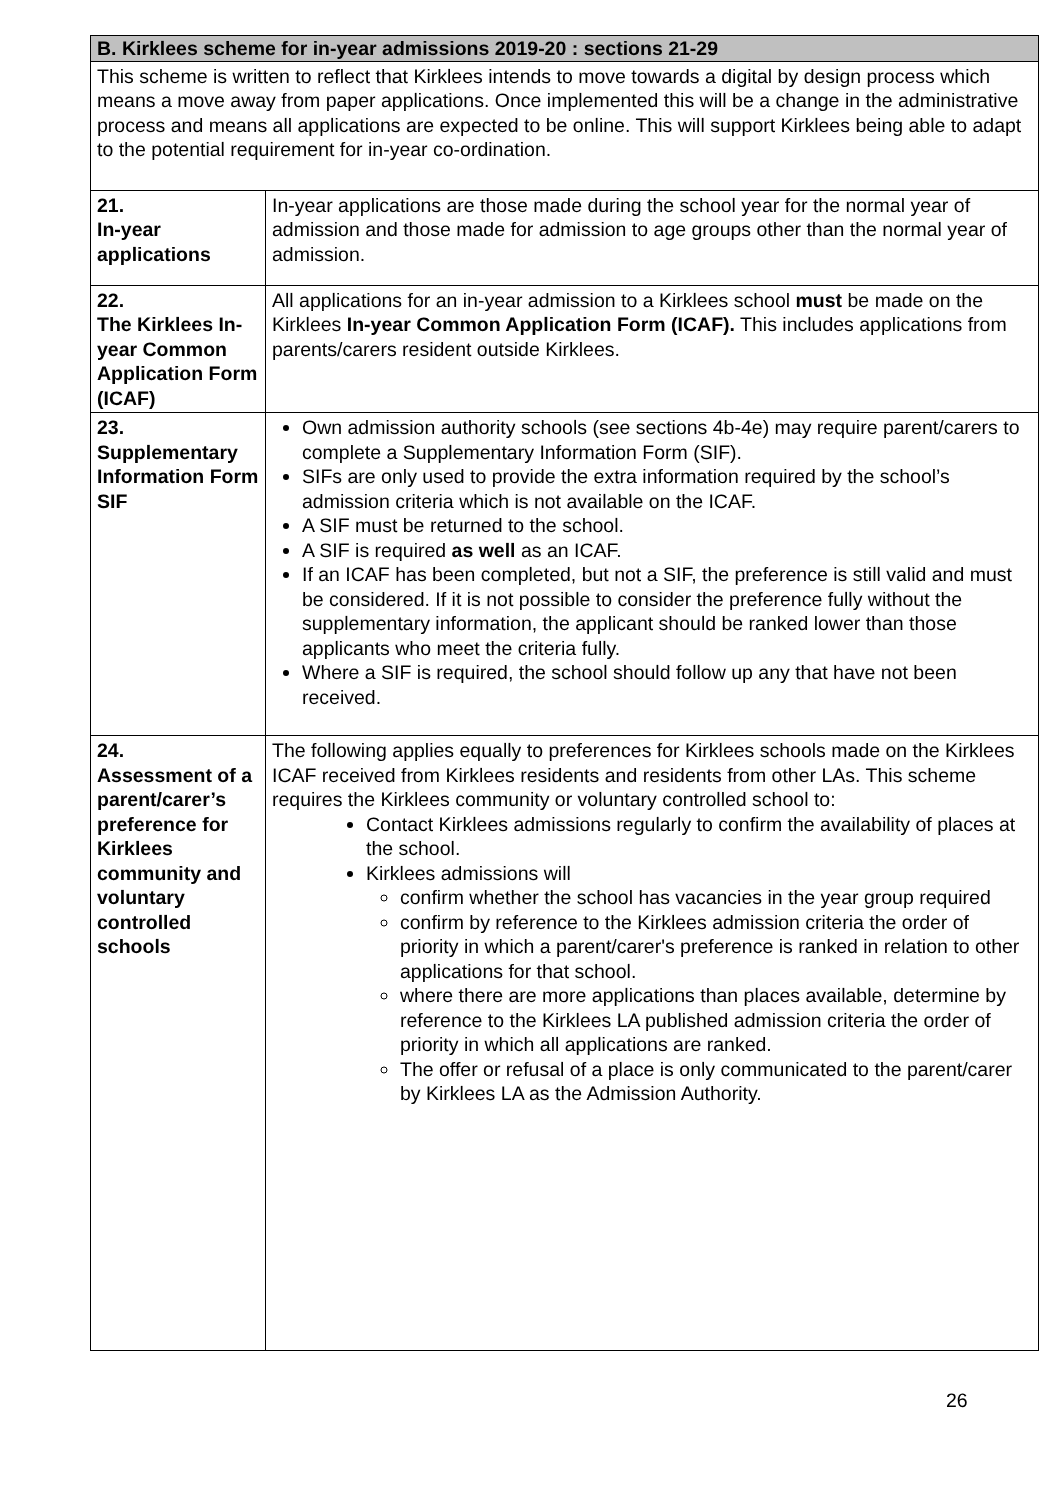| B. Kirklees scheme for in-year admissions 2019-20 : sections 21-29 | |
| This scheme is written to reflect that Kirklees intends to move towards a digital by design process which means a move away from paper applications. Once implemented this will be a change in the administrative process and means all applications are expected to be online. This will support Kirklees being able to adapt to the potential requirement for in-year co-ordination. | |
| 21. In-year applications | In-year applications are those made during the school year for the normal year of admission and those made for admission to age groups other than the normal year of admission. |
| 22. The Kirklees In-year Common Application Form (ICAF) | All applications for an in-year admission to a Kirklees school must be made on the Kirklees In-year Common Application Form (ICAF). This includes applications from parents/carers resident outside Kirklees. |
| 23. Supplementary Information Form SIF | Own admission authority schools (see sections 4b-4e) may require parent/carers to complete a Supplementary Information Form (SIF). SIFs are only used to provide the extra information required by the school’s admission criteria which is not available on the ICAF. A SIF must be returned to the school. A SIF is required as well as an ICAF. If an ICAF has been completed, but not a SIF, the preference is still valid and must be considered. If it is not possible to consider the preference fully without the supplementary information, the applicant should be ranked lower than those applicants who meet the criteria fully. Where a SIF is required, the school should follow up any that have not been received. |
| 24. Assessment of a parent/carer’s preference for Kirklees community and voluntary controlled schools | The following applies equally to preferences for Kirklees schools made on the Kirklees ICAF received from Kirklees residents and residents from other LAs. This scheme requires the Kirklees community or voluntary controlled school to: Contact Kirklees admissions regularly to confirm the availability of places at the school. Kirklees admissions will confirm whether the school has vacancies in the year group required confirm by reference to the Kirklees admission criteria the order of priority in which a parent/carer's preference is ranked in relation to other applications for that school. where there are more applications than places available, determine by reference to the Kirklees LA published admission criteria the order of priority in which all applications are ranked. The offer or refusal of a place is only communicated to the parent/carer by Kirklees LA as the Admission Authority. |
26